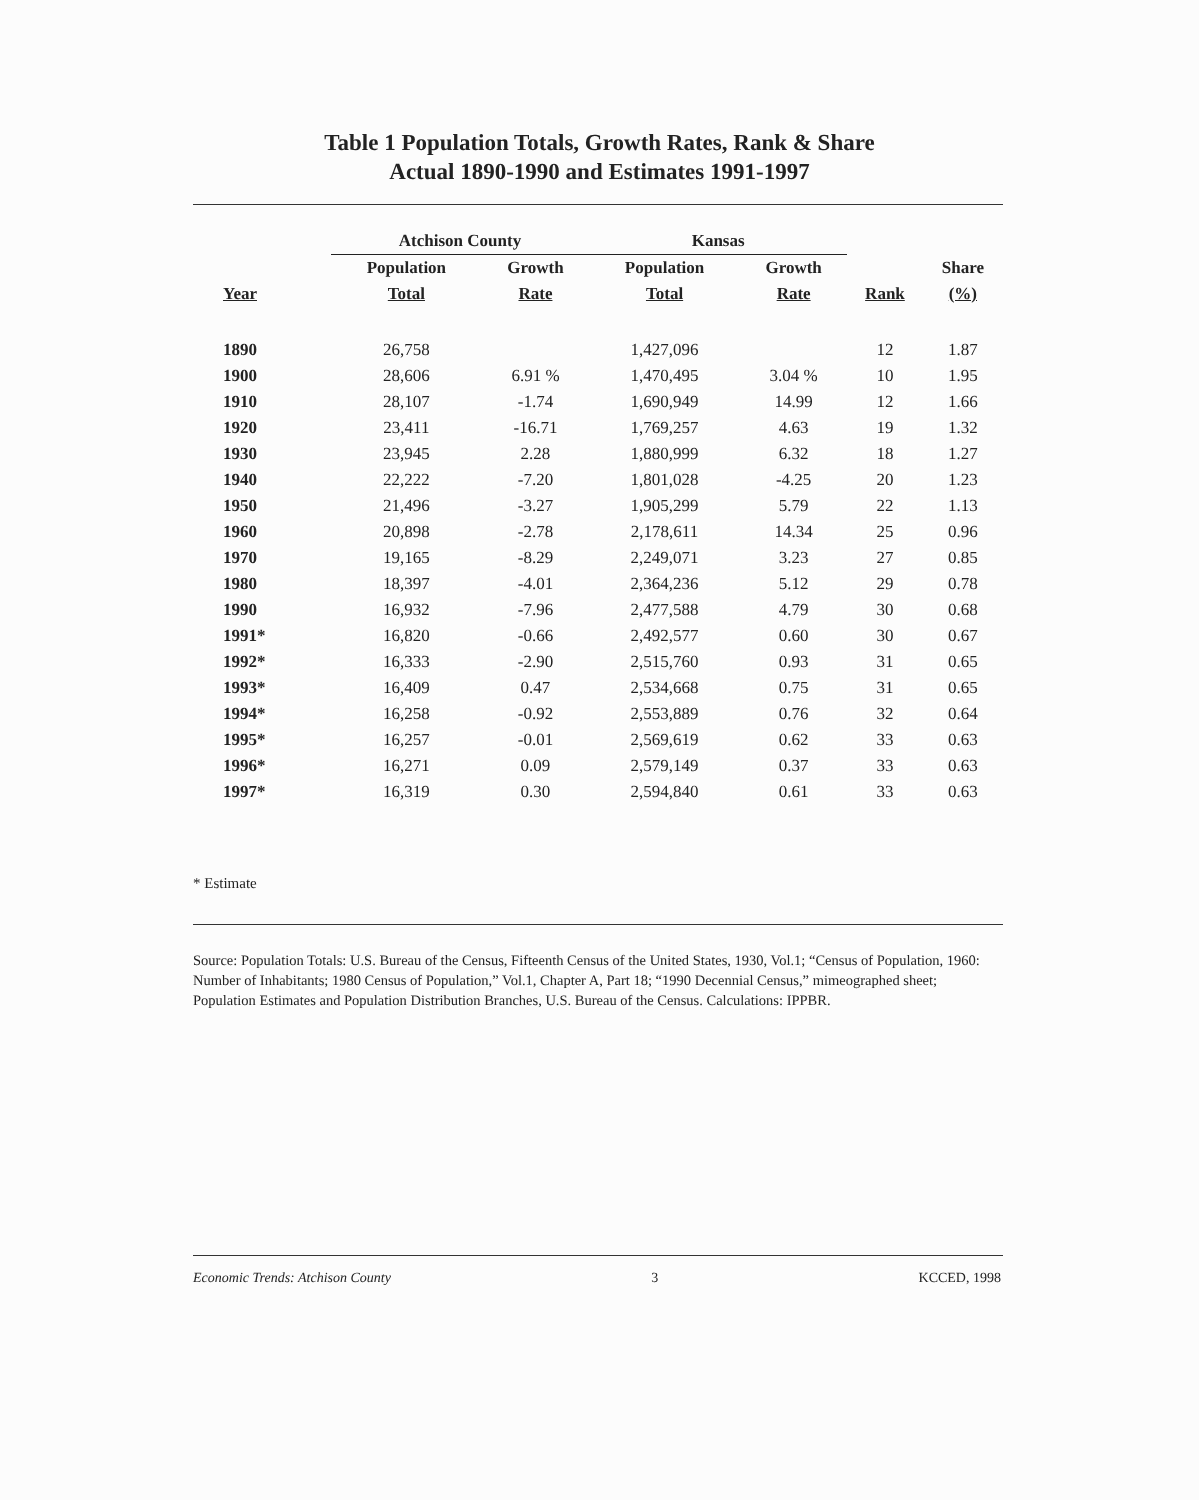Table 1 Population Totals, Growth Rates, Rank & Share
Actual 1890-1990 and Estimates 1991-1997
| | Atchison County | | | Kansas | | | |
| --- | --- | --- | --- | --- | --- | --- | --- |
| | Population | Growth | | Population | Growth | | Share |
| Year | Total | Rate | | Total | Rate | Rank | (%) |
| 1890 | 26,758 | | | 1,427,096 | | 12 | 1.87 |
| 1900 | 28,606 | 6.91 % | | 1,470,495 | 3.04 % | 10 | 1.95 |
| 1910 | 28,107 | -1.74 | | 1,690,949 | 14.99 | 12 | 1.66 |
| 1920 | 23,411 | -16.71 | | 1,769,257 | 4.63 | 19 | 1.32 |
| 1930 | 23,945 | 2.28 | | 1,880,999 | 6.32 | 18 | 1.27 |
| 1940 | 22,222 | -7.20 | | 1,801,028 | -4.25 | 20 | 1.23 |
| 1950 | 21,496 | -3.27 | | 1,905,299 | 5.79 | 22 | 1.13 |
| 1960 | 20,898 | -2.78 | | 2,178,611 | 14.34 | 25 | 0.96 |
| 1970 | 19,165 | -8.29 | | 2,249,071 | 3.23 | 27 | 0.85 |
| 1980 | 18,397 | -4.01 | | 2,364,236 | 5.12 | 29 | 0.78 |
| 1990 | 16,932 | -7.96 | | 2,477,588 | 4.79 | 30 | 0.68 |
| 1991* | 16,820 | -0.66 | | 2,492,577 | 0.60 | 30 | 0.67 |
| 1992* | 16,333 | -2.90 | | 2,515,760 | 0.93 | 31 | 0.65 |
| 1993* | 16,409 | 0.47 | | 2,534,668 | 0.75 | 31 | 0.65 |
| 1994* | 16,258 | -0.92 | | 2,553,889 | 0.76 | 32 | 0.64 |
| 1995* | 16,257 | -0.01 | | 2,569,619 | 0.62 | 33 | 0.63 |
| 1996* | 16,271 | 0.09 | | 2,579,149 | 0.37 | 33 | 0.63 |
| 1997* | 16,319 | 0.30 | | 2,594,840 | 0.61 | 33 | 0.63 |
* Estimate
Source: Population Totals: U.S. Bureau of the Census, Fifteenth Census of the United States, 1930, Vol.1; “Census of Population, 1960: Number of Inhabitants; 1980 Census of Population,” Vol.1, Chapter A, Part 18; “1990 Decennial Census,” mimeographed sheet; Population Estimates and Population Distribution Branches, U.S. Bureau of the Census. Calculations: IPPBR.
Economic Trends: Atchison County 3 KCCED, 1998